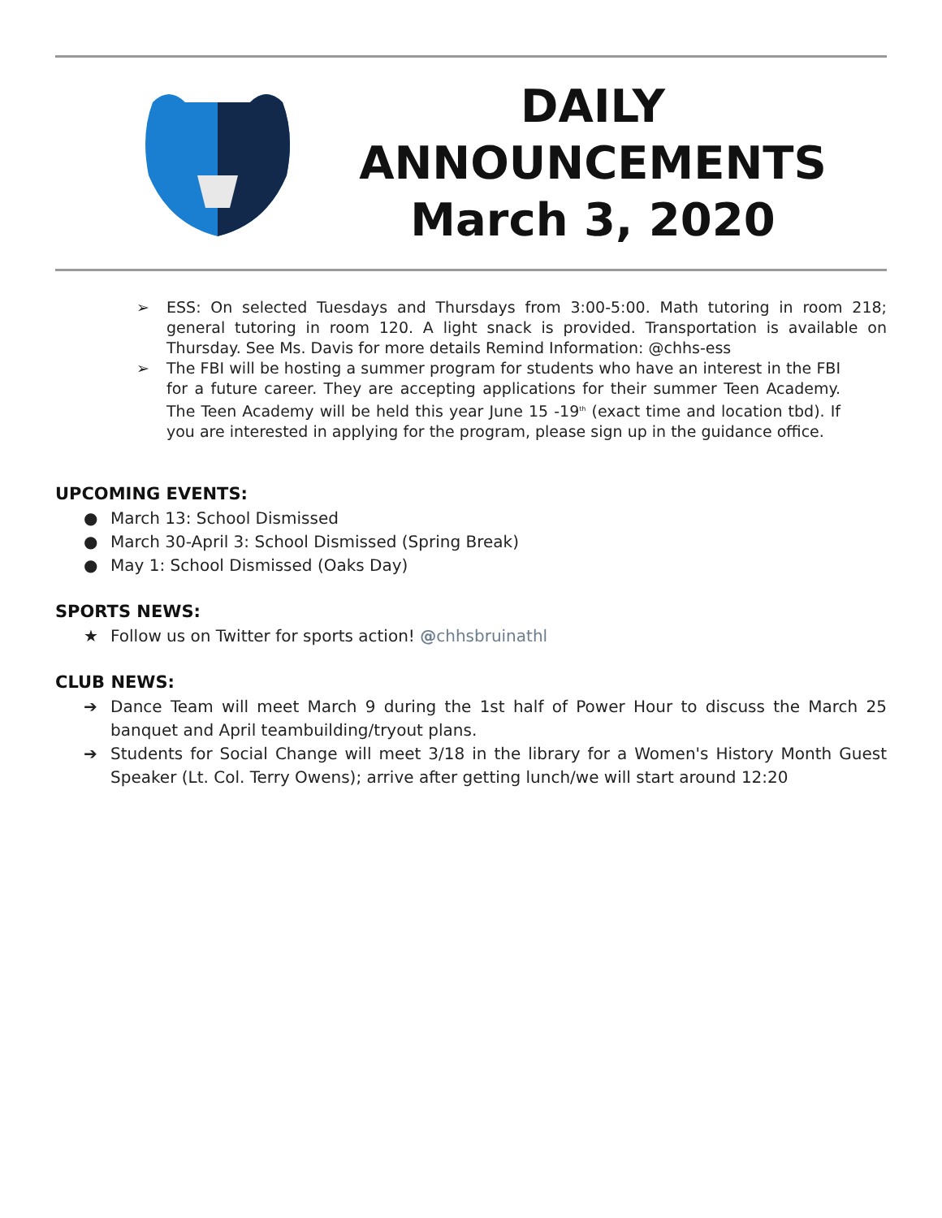DAILY
ANNOUNCEMENTS
March 3, 2020
➢ ESS: On selected Tuesdays and Thursdays from 3:00-5:00. Math tutoring in room 218; general tutoring in room 120. A light snack is provided. Transportation is available on Thursday. See Ms. Davis for more details Remind Information: @chhs-ess
➢ The FBI will be hosting a summer program for students who have an interest in the FBI for a future career. They are accepting applications for their summer Teen Academy. The Teen Academy will be held this year June 15 -19<sup>th</sup> (exact time and location tbd). If you are interested in applying for the program, please sign up in the guidance office.
UPCOMING EVENTS:
● March 13: School Dismissed
● March 30-April 3: School Dismissed (Spring Break)
● May 1: School Dismissed (Oaks Day)
SPORTS NEWS:
★ Follow us on Twitter for sports action! @chhsbruinathl
CLUB NEWS:
➔ Dance Team will meet March 9 during the 1st half of Power Hour to discuss the March 25 banquet and April teambuilding/tryout plans.
➔ Students for Social Change will meet 3/18 in the library for a Women's History Month Guest Speaker (Lt. Col. Terry Owens); arrive after getting lunch/we will start around 12:20